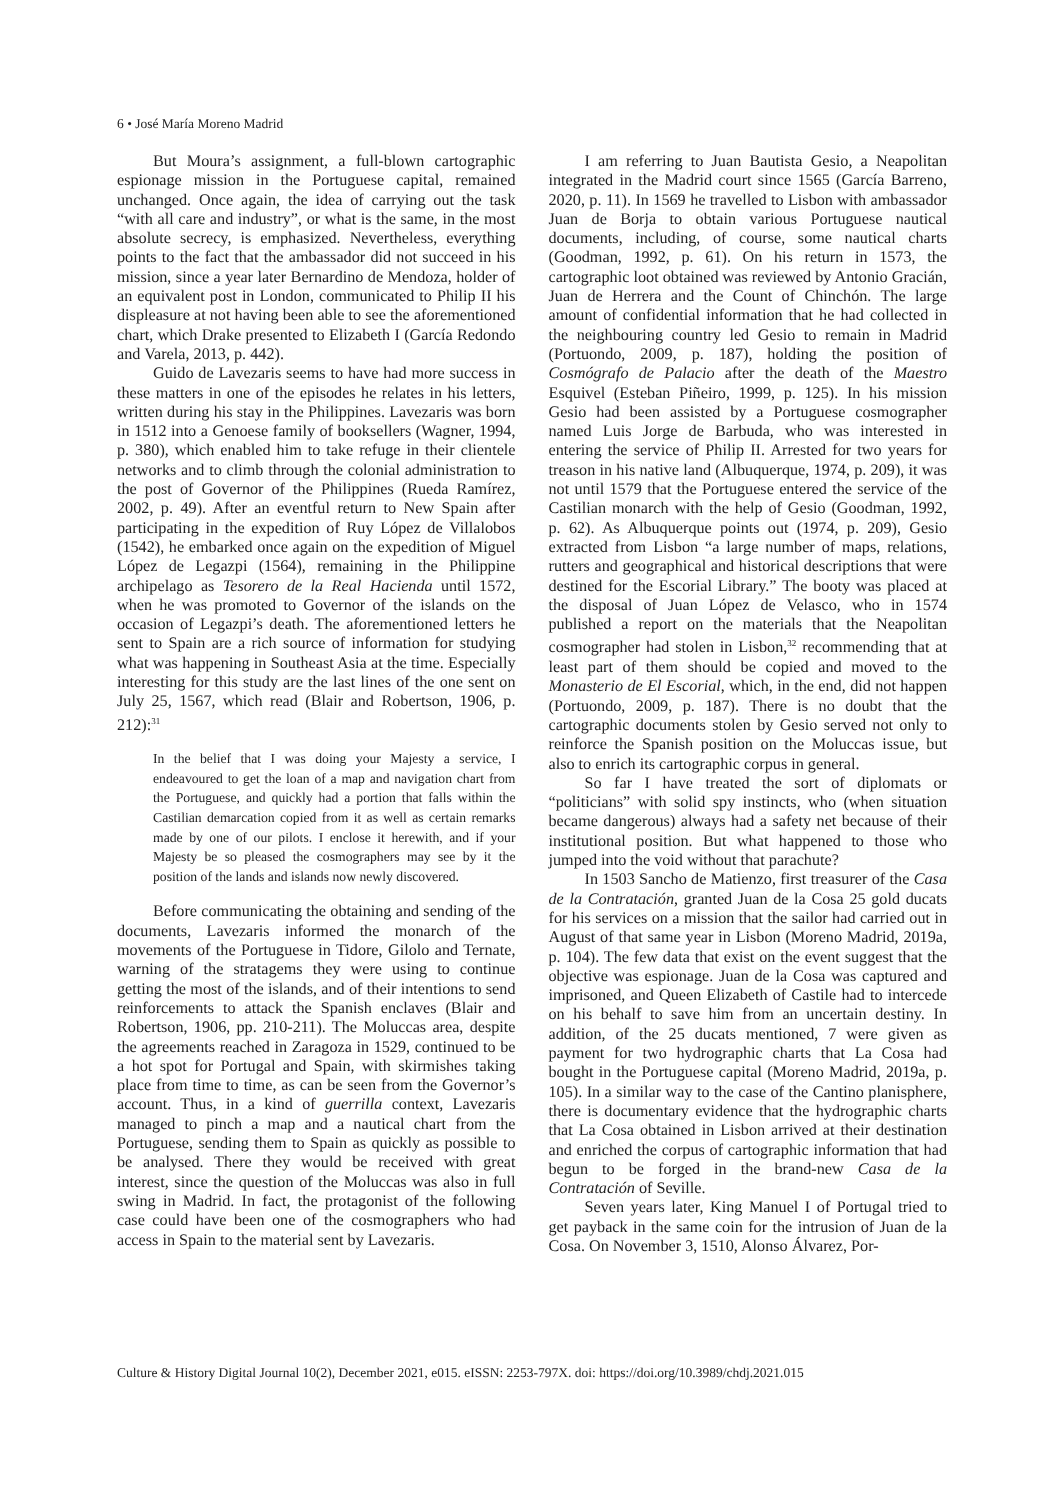6 • José María Moreno Madrid
But Moura’s assignment, a full-blown cartographic espionage mission in the Portuguese capital, remained unchanged. Once again, the idea of carrying out the task “with all care and industry”, or what is the same, in the most absolute secrecy, is emphasized. Nevertheless, everything points to the fact that the ambassador did not succeed in his mission, since a year later Bernardino de Mendoza, holder of an equivalent post in London, communicated to Philip II his displeasure at not having been able to see the aforementioned chart, which Drake presented to Elizabeth I (García Redondo and Varela, 2013, p. 442).
Guido de Lavezaris seems to have had more success in these matters in one of the episodes he relates in his letters, written during his stay in the Philippines. Lavezaris was born in 1512 into a Genoese family of booksellers (Wagner, 1994, p. 380), which enabled him to take refuge in their clientele networks and to climb through the colonial administration to the post of Governor of the Philippines (Rueda Ramírez, 2002, p. 49). After an eventful return to New Spain after participating in the expedition of Ruy López de Villalobos (1542), he embarked once again on the expedition of Miguel López de Legazpi (1564), remaining in the Philippine archipelago as Tesorero de la Real Hacienda until 1572, when he was promoted to Governor of the islands on the occasion of Legazpi’s death. The aforementioned letters he sent to Spain are a rich source of information for studying what was happening in Southeast Asia at the time. Especially interesting for this study are the last lines of the one sent on July 25, 1567, which read (Blair and Robertson, 1906, p. 212):<sup>31</sup>
In the belief that I was doing your Majesty a service, I endeavoured to get the loan of a map and navigation chart from the Portuguese, and quickly had a portion that falls within the Castilian demarcation copied from it as well as certain remarks made by one of our pilots. I enclose it herewith, and if your Majesty be so pleased the cosmographers may see by it the position of the lands and islands now newly discovered.
Before communicating the obtaining and sending of the documents, Lavezaris informed the monarch of the movements of the Portuguese in Tidore, Gilolo and Ternate, warning of the stratagems they were using to continue getting the most of the islands, and of their intentions to send reinforcements to attack the Spanish enclaves (Blair and Robertson, 1906, pp. 210-211). The Moluccas area, despite the agreements reached in Zaragoza in 1529, continued to be a hot spot for Portugal and Spain, with skirmishes taking place from time to time, as can be seen from the Governor’s account. Thus, in a kind of guerrilla context, Lavezaris managed to pinch a map and a nautical chart from the Portuguese, sending them to Spain as quickly as possible to be analysed. There they would be received with great interest, since the question of the Moluccas was also in full swing in Madrid. In fact, the protagonist of the following case could have been one of the cosmographers who had access in Spain to the material sent by Lavezaris.
I am referring to Juan Bautista Gesio, a Neapolitan integrated in the Madrid court since 1565 (García Barreno, 2020, p. 11). In 1569 he travelled to Lisbon with ambassador Juan de Borja to obtain various Portuguese nautical documents, including, of course, some nautical charts (Goodman, 1992, p. 61). On his return in 1573, the cartographic loot obtained was reviewed by Antonio Gracián, Juan de Herrera and the Count of Chinchón. The large amount of confidential information that he had collected in the neighbouring country led Gesio to remain in Madrid (Portuondo, 2009, p. 187), holding the position of Cosmógrafo de Palacio after the death of the Maestro Esquivel (Esteban Piñeiro, 1999, p. 125). In his mission Gesio had been assisted by a Portuguese cosmographer named Luis Jorge de Barbuda, who was interested in entering the service of Philip II. Arrested for two years for treason in his native land (Albuquerque, 1974, p. 209), it was not until 1579 that the Portuguese entered the service of the Castilian monarch with the help of Gesio (Goodman, 1992, p. 62). As Albuquerque points out (1974, p. 209), Gesio extracted from Lisbon “a large number of maps, relations, rutters and geographical and historical descriptions that were destined for the Escorial Library.” The booty was placed at the disposal of Juan López de Velasco, who in 1574 published a report on the materials that the Neapolitan cosmographer had stolen in Lisbon,<sup>32</sup> recommending that at least part of them should be copied and moved to the Monasterio de El Escorial, which, in the end, did not happen (Portuondo, 2009, p. 187). There is no doubt that the cartographic documents stolen by Gesio served not only to reinforce the Spanish position on the Moluccas issue, but also to enrich its cartographic corpus in general.
So far I have treated the sort of diplomats or “politicians” with solid spy instincts, who (when situation became dangerous) always had a safety net because of their institutional position. But what happened to those who jumped into the void without that parachute?
In 1503 Sancho de Matienzo, first treasurer of the Casa de la Contratación, granted Juan de la Cosa 25 gold ducats for his services on a mission that the sailor had carried out in August of that same year in Lisbon (Moreno Madrid, 2019a, p. 104). The few data that exist on the event suggest that the objective was espionage. Juan de la Cosa was captured and imprisoned, and Queen Elizabeth of Castile had to intercede on his behalf to save him from an uncertain destiny. In addition, of the 25 ducats mentioned, 7 were given as payment for two hydrographic charts that La Cosa had bought in the Portuguese capital (Moreno Madrid, 2019a, p. 105). In a similar way to the case of the Cantino planisphere, there is documentary evidence that the hydrographic charts that La Cosa obtained in Lisbon arrived at their destination and enriched the corpus of cartographic information that had begun to be forged in the brand-new Casa de la Contratación of Seville.
Seven years later, King Manuel I of Portugal tried to get payback in the same coin for the intrusion of Juan de la Cosa. On November 3, 1510, Alonso Álvarez, Por-
Culture & History Digital Journal 10(2), December 2021, e015. eISSN: 2253-797X. doi: https://doi.org/10.3989/chdj.2021.015